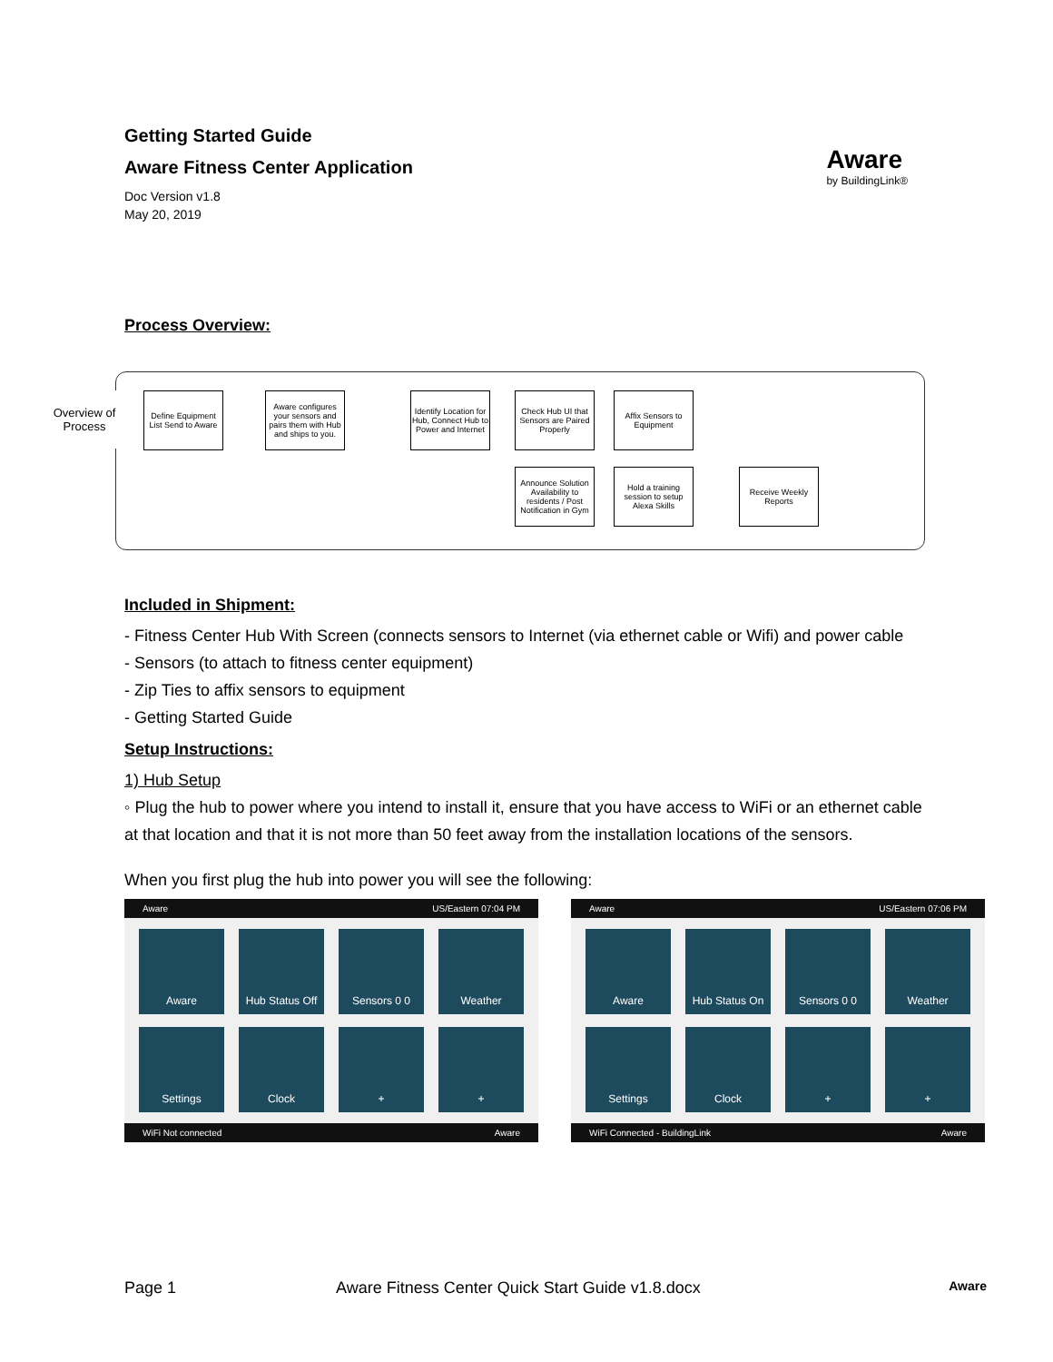Aware
by BuildingLink®
Getting Started Guide
Aware Fitness Center Application
Doc Version v1.8
May 20, 2019
Process Overview:
Overview of Process
Define Equipment List Send to Aware
Aware configures your sensors and pairs them with Hub and ships to you.
Identify Location for Hub, Connect Hub to Power and Internet
Check Hub UI that Sensors are Paired Properly
Affix Sensors to Equipment
Announce Solution Availability to residents / Post Notification in Gym
Hold a training session to setup Alexa Skills
Receive Weekly Reports
Included in Shipment:
- Fitness Center Hub With Screen (connects sensors to Internet (via ethernet cable or Wifi) and power cable
- Sensors (to attach to fitness center equipment)
- Zip Ties to affix sensors to equipment
- Getting Started Guide
Setup Instructions:
1) Hub Setup
◦ Plug the hub to power where you intend to install it, ensure that you have access to WiFi or an ethernet cable at that location and that it is not more than 50 feet away from the installation locations of the sensors.
When you first plug the hub into power you will see the following:
Aware US/Eastern 07:04 PM
Aware
Hub Status Off
Sensors 0 0
Weather
Settings
Clock
+
+
WiFi Not connected Aware
Aware US/Eastern 07:06 PM
Aware
Hub Status On
Sensors 0 0
Weather
Settings
Clock
+
+
WiFi Connected - BuildingLink Aware
Page 1 Aware Fitness Center Quick Start Guide v1.8.docx Aware